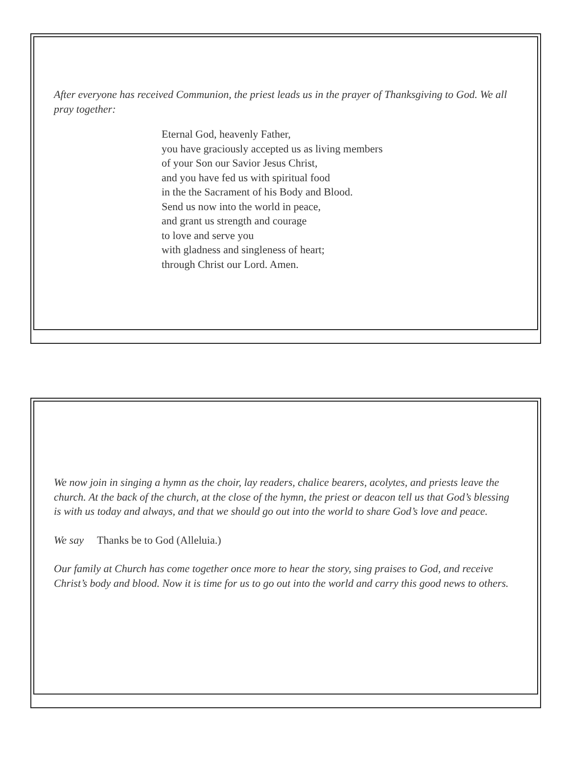After everyone has received Communion, the priest leads us in the prayer of Thanksgiving to God. We all pray together:
Eternal God, heavenly Father,
you have graciously accepted us as living members
of your Son our Savior Jesus Christ,
and you have fed us with spiritual food
in the the Sacrament of his Body and Blood.
Send us now into the world in peace,
and grant us strength and courage
to love and serve you
with gladness and singleness of heart;
through Christ our Lord. Amen.
We now join in singing a hymn as the choir, lay readers, chalice bearers, acolytes, and priests leave the church. At the back of the church, at the close of the hymn, the priest or deacon tell us that God’s blessing is with us today and always, and that we should go out into the world to share God’s love and peace.
We say Thanks be to God (Alleluia.)
Our family at Church has come together once more to hear the story, sing praises to God, and receive Christ’s body and blood. Now it is time for us to go out into the world and carry this good news to others.